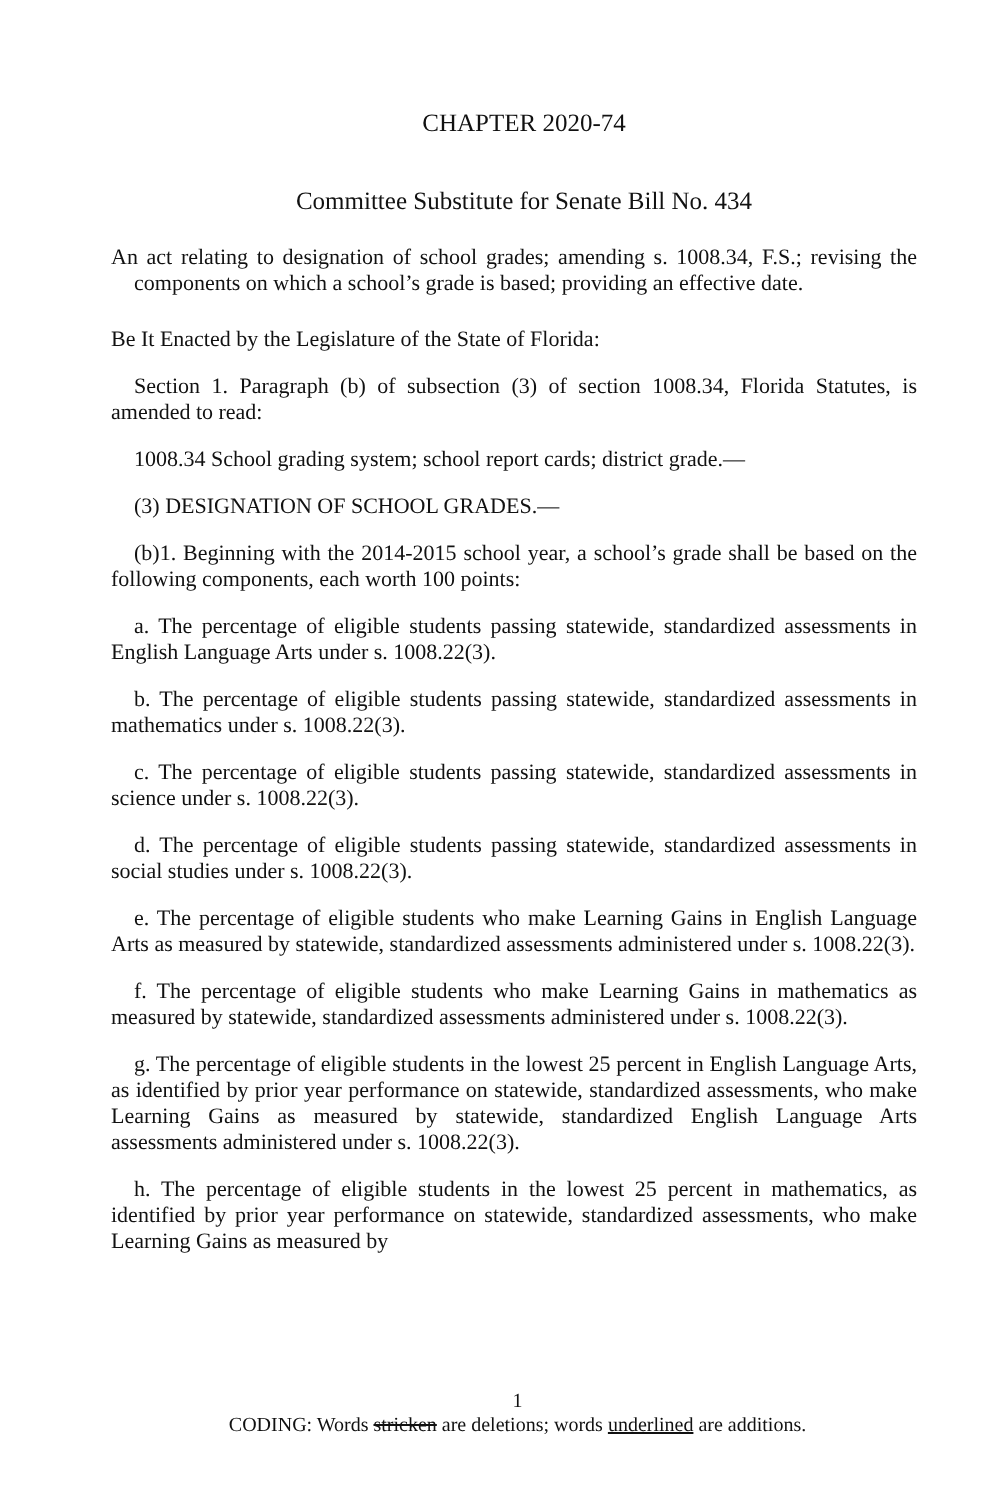CHAPTER 2020-74
Committee Substitute for Senate Bill No. 434
An act relating to designation of school grades; amending s. 1008.34, F.S.; revising the components on which a school’s grade is based; providing an effective date.
Be It Enacted by the Legislature of the State of Florida:
Section 1. Paragraph (b) of subsection (3) of section 1008.34, Florida Statutes, is amended to read:
1008.34 School grading system; school report cards; district grade.—
(3) DESIGNATION OF SCHOOL GRADES.—
(b)1. Beginning with the 2014-2015 school year, a school’s grade shall be based on the following components, each worth 100 points:
a. The percentage of eligible students passing statewide, standardized assessments in English Language Arts under s. 1008.22(3).
b. The percentage of eligible students passing statewide, standardized assessments in mathematics under s. 1008.22(3).
c. The percentage of eligible students passing statewide, standardized assessments in science under s. 1008.22(3).
d. The percentage of eligible students passing statewide, standardized assessments in social studies under s. 1008.22(3).
e. The percentage of eligible students who make Learning Gains in English Language Arts as measured by statewide, standardized assessments administered under s. 1008.22(3).
f. The percentage of eligible students who make Learning Gains in mathematics as measured by statewide, standardized assessments administered under s. 1008.22(3).
g. The percentage of eligible students in the lowest 25 percent in English Language Arts, as identified by prior year performance on statewide, standardized assessments, who make Learning Gains as measured by statewide, standardized English Language Arts assessments administered under s. 1008.22(3).
h. The percentage of eligible students in the lowest 25 percent in mathematics, as identified by prior year performance on statewide, standardized assessments, who make Learning Gains as measured by
1
CODING: Words stricken are deletions; words underlined are additions.